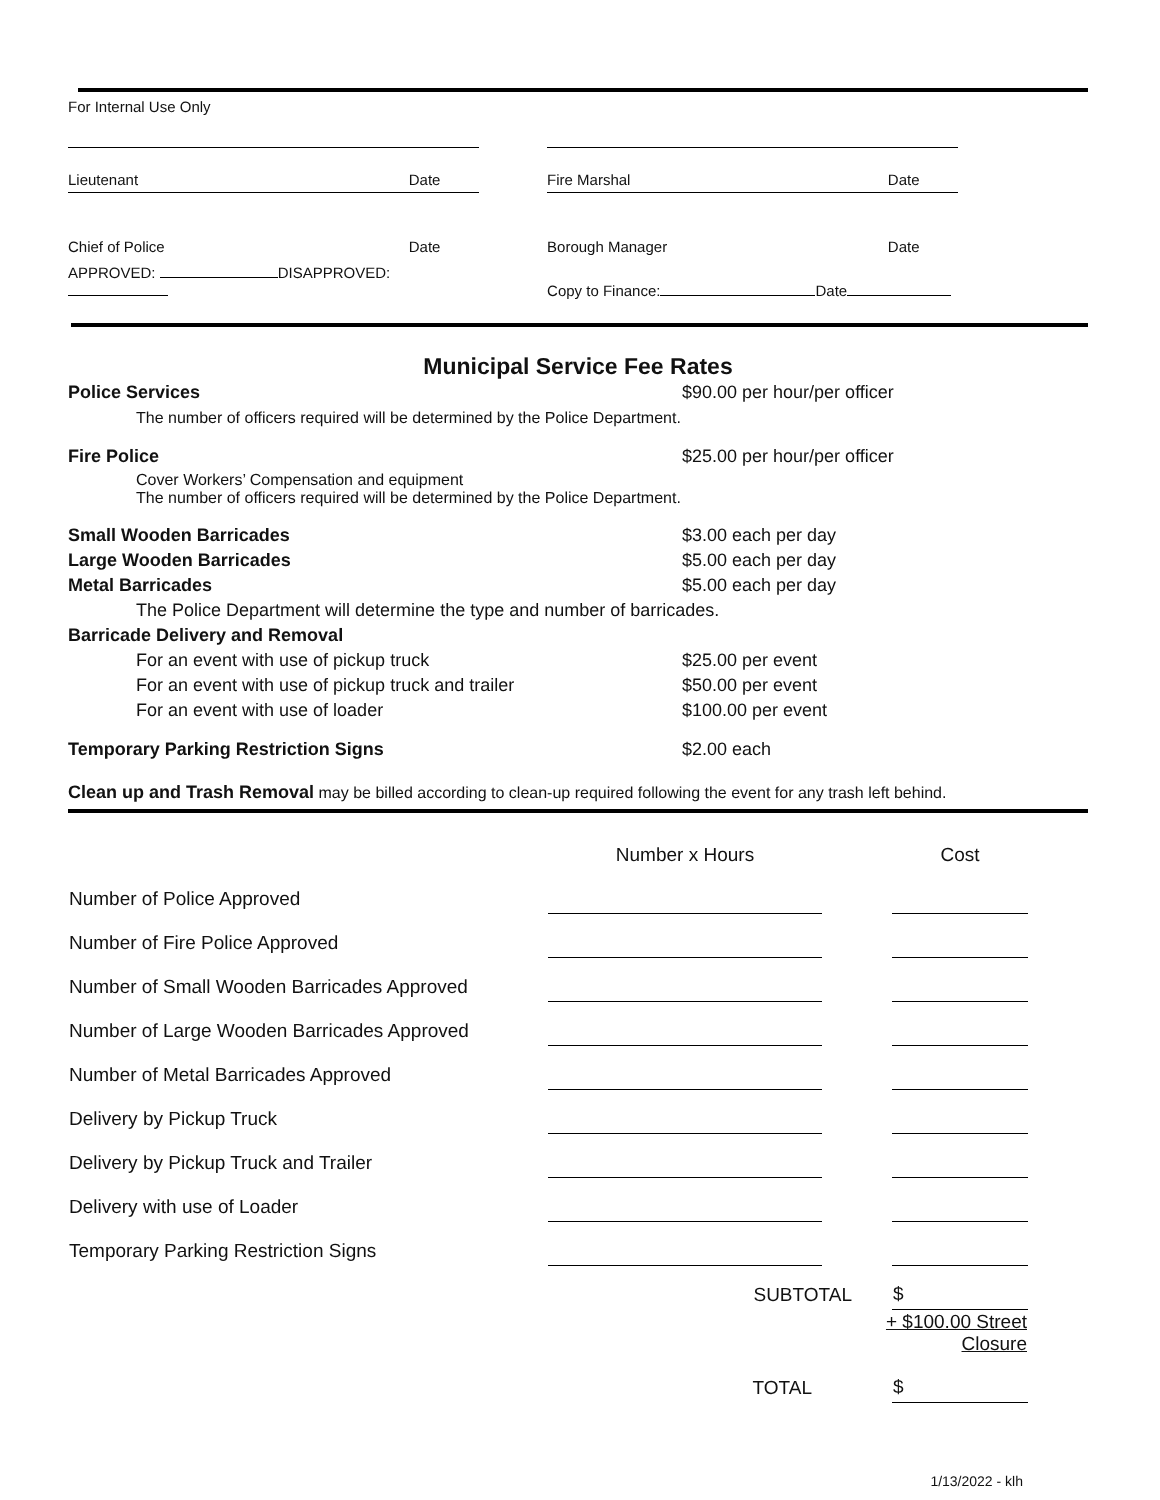For Internal Use Only
| Lieutenant | Date | | Fire Marshal | Date |
| Chief of Police | Date | | Borough Manager | Date |
| APPROVED: DISAPPROVED: | | | Copy to Finance: Date | |
Municipal Service Fee Rates
| Police Services | $90.00 per hour/per officer |
| The number of officers required will be determined by the Police Department. | |
| Fire Police | $25.00 per hour/per officer |
| Cover Workers’ Compensation and equipment The number of officers required will be determined by the Police Department. | |
| Small Wooden Barricades | $3.00 each per day |
| Large Wooden Barricades | $5.00 each per day |
| Metal Barricades | $5.00 each per day |
| The Police Department will determine the type and number of barricades. | |
| Barricade Delivery and Removal | |
| For an event with use of pickup truck | $25.00 per event |
| For an event with use of pickup truck and trailer | $50.00 per event |
| For an event with use of loader | $100.00 per event |
| Temporary Parking Restriction Signs | $2.00 each |
Clean up and Trash Removal may be billed according to clean-up required following the event for any trash left behind.
| | Number x Hours | | Cost |
| Number of Police Approved | | | |
| Number of Fire Police Approved | | | |
| Number of Small Wooden Barricades Approved | | | |
| Number of Large Wooden Barricades Approved | | | |
| Number of Metal Barricades Approved | | | |
| Delivery by Pickup Truck | | | |
| Delivery by Pickup Truck and Trailer | | | |
| Delivery with use of Loader | | | |
| Temporary Parking Restriction Signs | | | |
| | SUBTOTAL | | $ |
| | | + $100.00 Street Closure | |
| | TOTAL | | $ |
1/13/2022 - klh